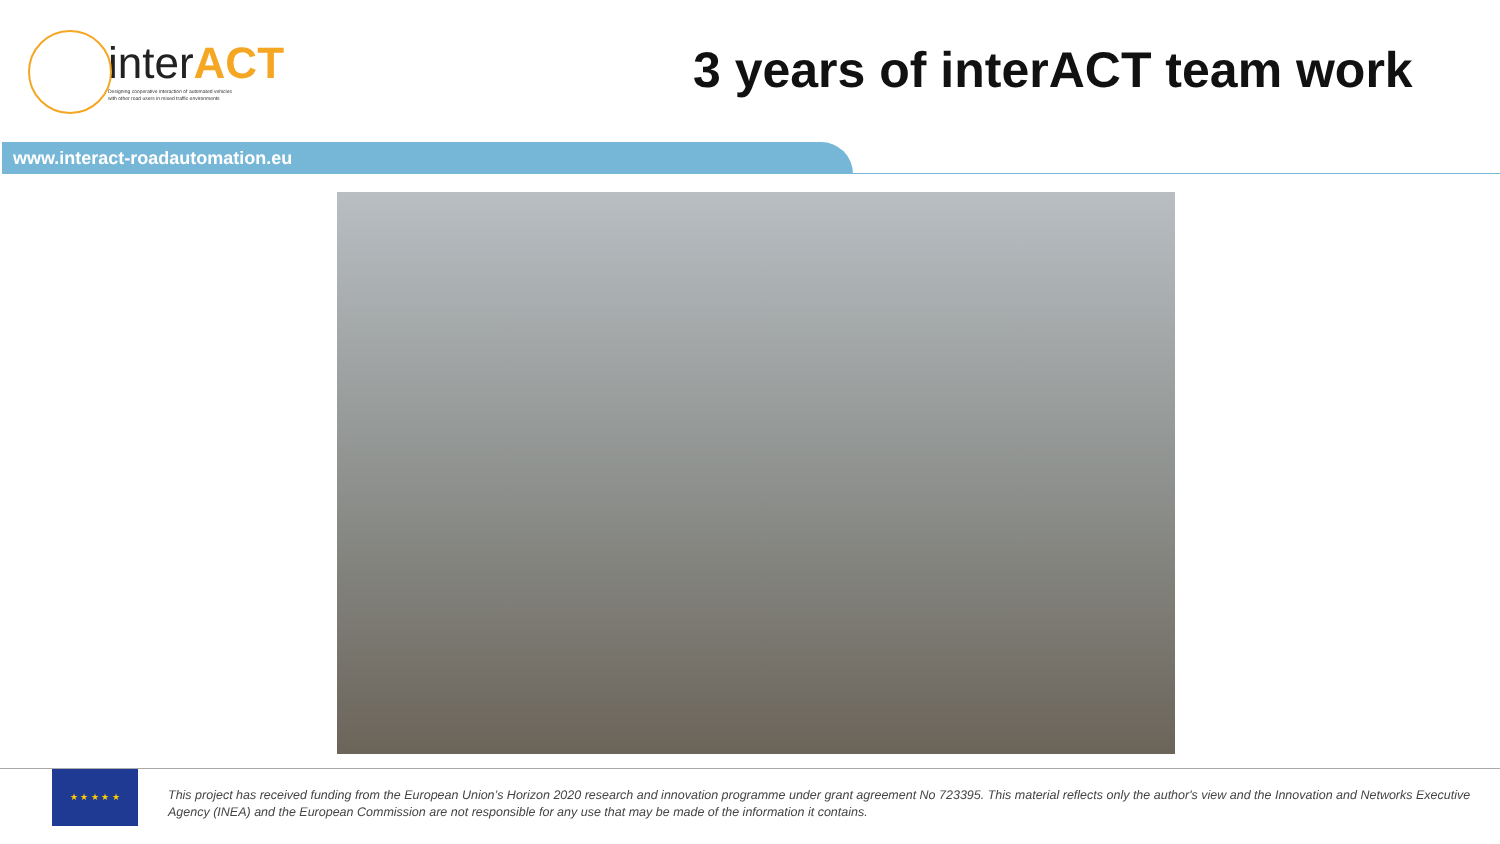interACT
Designing cooperative interaction of automated vehicles
with other road users in mixed traffic environments
3 years of interACT team work
www.interact-roadautomation.eu
★ ★ ★ ★ ★
This project has received funding from the European Union’s Horizon 2020 research and innovation programme under grant agreement No 723395. This material reflects only the author's view and the Innovation and Networks Executive Agency (INEA) and the European Commission are not responsible for any use that may be made of the information it contains.